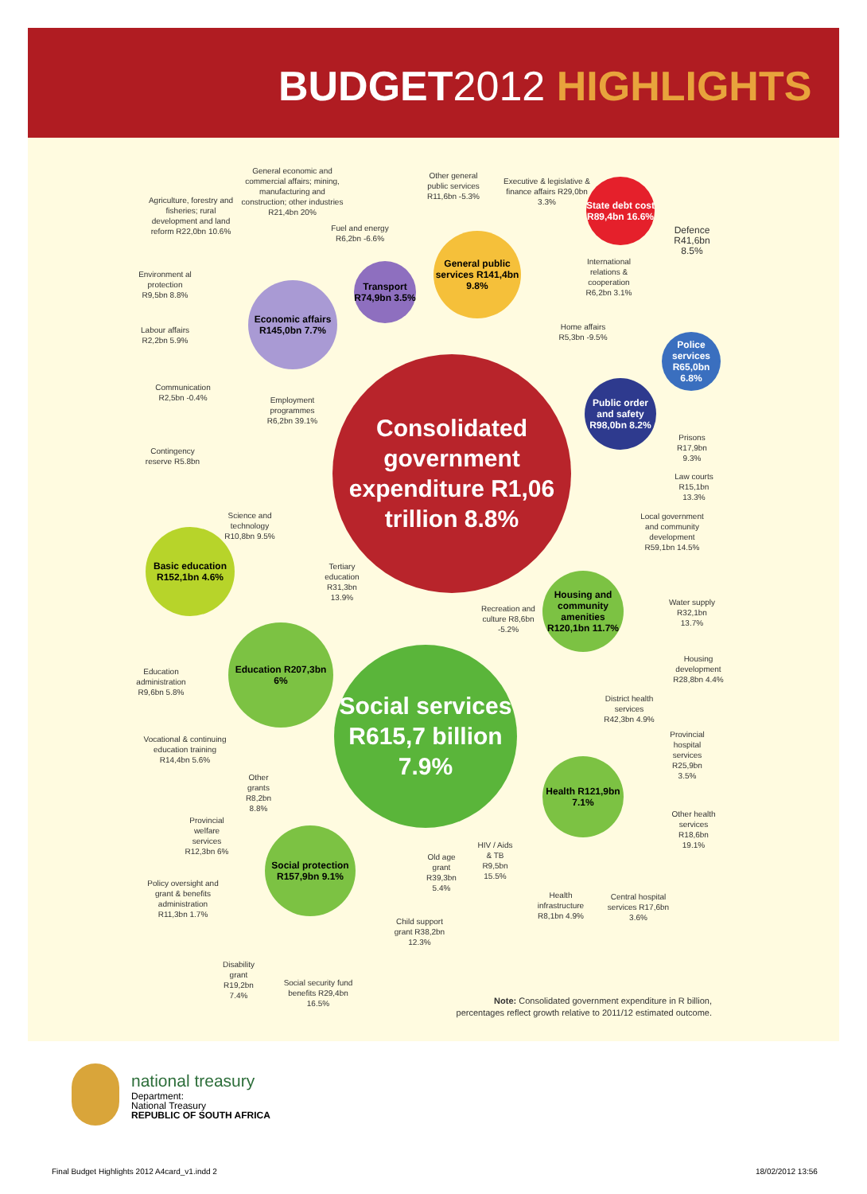BUDGET2012 HIGHLIGHTS
Consolidated government expenditure R1,06 trillion 8.8%
Social services R615,7 billion 7.9%
Economic affairs R145,0bn 7.7%
Transport R74,9bn 3.5%
General public services R141,4bn 9.8%
State debt cost R89,4bn 16.6%
Police services R65,0bn 6.8%
Public order and safety R98,0bn 8.2%
Basic education R152,1bn 4.6%
Education R207,3bn 6%
Housing and community amenities R120,1bn 11.7%
Health R121,9bn 7.1%
Social protection R157,9bn 9.1%
General economic and commercial affairs; mining, manufacturing and construction; other industries R21,4bn 20%
Agriculture, forestry and fisheries; rural development and land reform R22,0bn 10.6%
Fuel and energy R6,2bn -6.6%
Other general public services R11,6bn -5.3%
Executive & legislative & finance affairs R29,0bn 3.3%
Defence R41,6bn 8.5%
International relations & cooperation R6,2bn 3.1%
Environment al protection R9,5bn 8.8%
Home affairs R5,3bn -9.5%
Labour affairs R2,2bn 5.9%
Communication R2,5bn -0.4%
Employment programmes R6,2bn 39.1%
Prisons R17,9bn 9.3%
Contingency reserve R5.8bn
Law courts R15,1bn 13.3%
Science and technology R10,8bn 9.5%
Local government and community development R59,1bn 14.5%
Tertiary education R31,3bn 13.9%
Recreation and culture R8,6bn -5.2%
Water supply R32,1bn 13.7%
Housing development R28,8bn 4.4%
Education administration R9,6bn 5.8%
District health services R42,3bn 4.9%
Provincial hospital services R25,9bn 3.5%
Vocational & continuing education training R14,4bn 5.6%
Other grants R8,2bn 8.8%
Other health services R18,6bn 19.1%
Provincial welfare services R12,3bn 6%
HIV / Aids & TB R9,5bn 15.5%
Old age grant R39,3bn 5.4%
Policy oversight and grant & benefits administration R11,3bn 1.7%
Health infrastructure R8,1bn 4.9%
Central hospital services R17,6bn 3.6%
Child support grant R38,2bn 12.3%
Disability grant R19,2bn 7.4%
Social security fund benefits R29,4bn 16.5%
Note: Consolidated government expenditure in R billion, percentages reflect growth relative to 2011/12 estimated outcome.
national treasury
Department:
National Treasury
REPUBLIC OF SOUTH AFRICA
Final Budget Highlights 2012 A4card_v1.indd 2
18/02/2012 13:56